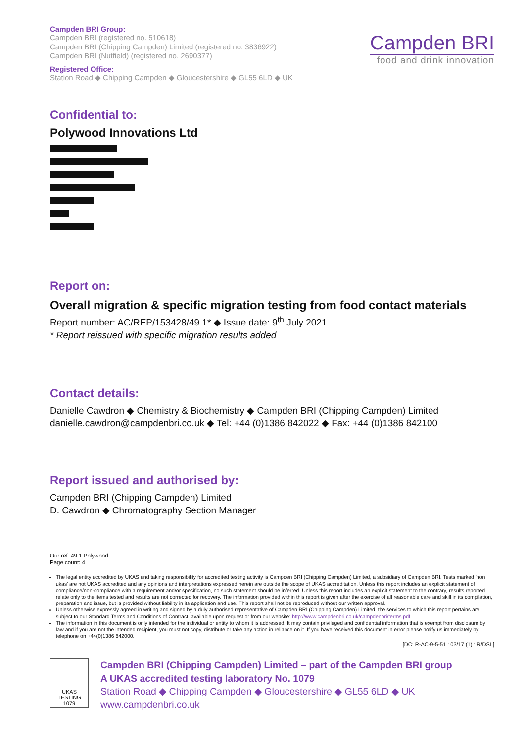Campden BRI Group:
Campden BRI (registered no. 510618)
Campden BRI (Chipping Campden) Limited (registered no. 3836922)
Campden BRI (Nutfield) (registered no. 2690377)
Registered Office:
Station Road ◆ Chipping Campden ◆ Gloucestershire ◆ GL55 6LD ◆ UK
Campden BRI
food and drink innovation
Confidential to:
Polywood Innovations Ltd
Report on:
Overall migration & specific migration testing from food contact materials
Report number: AC/REP/153428/49.1* ◆ Issue date: 9<sup>th</sup> July 2021
* Report reissued with specific migration results added
Contact details:
Danielle Cawdron ◆ Chemistry & Biochemistry ◆ Campden BRI (Chipping Campden) Limited
danielle.cawdron@campdenbri.co.uk ◆ Tel: +44 (0)1386 842022 ◆ Fax: +44 (0)1386 842100
Report issued and authorised by:
Campden BRI (Chipping Campden) Limited
D. Cawdron ◆ Chromatography Section Manager
Our ref: 49.1 Polywood
Page count: 4
The legal entity accredited by UKAS and taking responsibility for accredited testing activity is Campden BRI (Chipping Campden) Limited, a subsidiary of Campden BRI. Tests marked 'non ukas' are not UKAS accredited and any opinions and interpretations expressed herein are outside the scope of UKAS accreditation. Unless this report includes an explicit statement of compliance/non-compliance with a requirement and/or specification, no such statement should be inferred. Unless this report includes an explicit statement to the contrary, results reported relate only to the items tested and results are not corrected for recovery. The information provided within this report is given after the exercise of all reasonable care and skill in its compilation, preparation and issue, but is provided without liability in its application and use. This report shall not be reproduced without our written approval.
Unless otherwise expressly agreed in writing and signed by a duly authorised representative of Campden BRI (Chipping Campden) Limited, the services to which this report pertains are subject to our Standard Terms and Conditions of Contract, available upon request or from our website: http://www.campdenbri.co.uk/campdenbri/terms.pdf.
The information in this document is only intended for the individual or entity to whom it is addressed. It may contain privileged and confidential information that is exempt from disclosure by law and if you are not the intended recipient, you must not copy, distribute or take any action in reliance on it. If you have received this document in error please notify us immediately by telephone on +44(0)1386 842000.
[DC: R-AC-9-5-51 : 03/17 (1) : R/DSL]
UKAS
TESTING
1079
Campden BRI (Chipping Campden) Limited – part of the Campden BRI group
A UKAS accredited testing laboratory No. 1079
Station Road ◆ Chipping Campden ◆ Gloucestershire ◆ GL55 6LD ◆ UK
www.campdenbri.co.uk